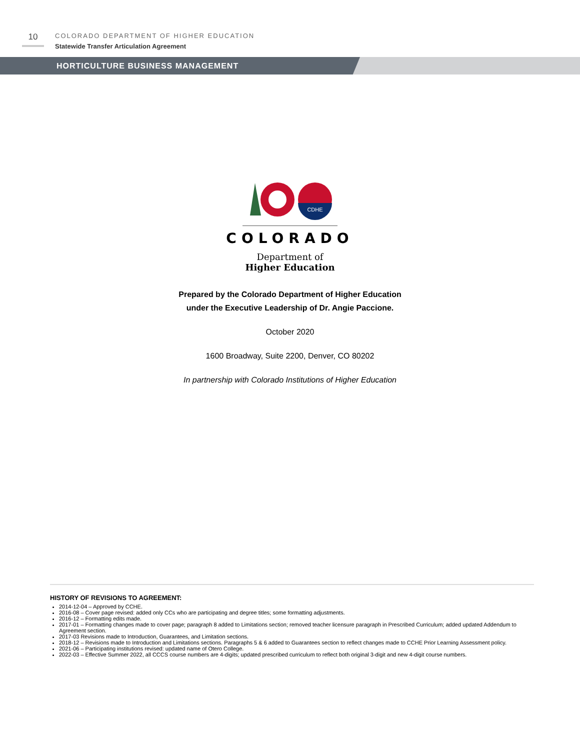10
COLORADO DEPARTMENT OF HIGHER EDUCATION
Statewide Transfer Articulation Agreement
HORTICULTURE BUSINESS MANAGEMENT
CDHE
COLORADO
Department of
Higher Education
Prepared by the Colorado Department of Higher Education
under the Executive Leadership of Dr. Angie Paccione.
October 2020
1600 Broadway, Suite 2200, Denver, CO 80202
In partnership with Colorado Institutions of Higher Education
HISTORY OF REVISIONS TO AGREEMENT:
2014-12-04 – Approved by CCHE.
2016-08 – Cover page revised: added only CCs who are participating and degree titles; some formatting adjustments.
2016-12 – Formatting edits made.
2017-01 – Formatting changes made to cover page; paragraph 8 added to Limitations section; removed teacher licensure paragraph in Prescribed Curriculum; added updated Addendum to Agreement section.
2017-03 Revisions made to Introduction, Guarantees, and Limitation sections.
2018-12 – Revisions made to Introduction and Limitations sections. Paragraphs 5 & 6 added to Guarantees section to reflect changes made to CCHE Prior Learning Assessment policy.
2021-06 – Participating institutions revised: updated name of Otero College.
2022-03 – Effective Summer 2022, all CCCS course numbers are 4-digits; updated prescribed curriculum to reflect both original 3-digit and new 4-digit course numbers.